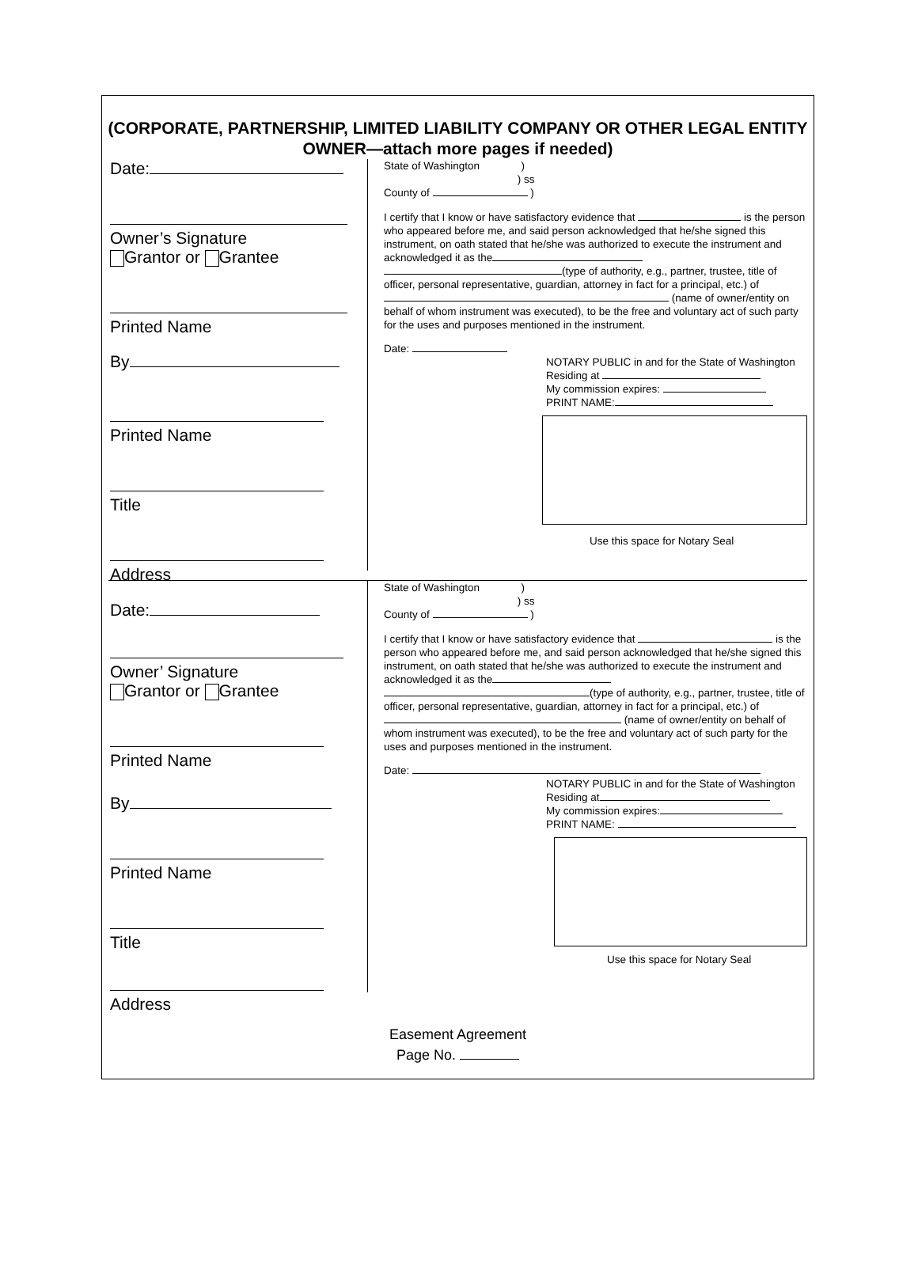(CORPORATE, PARTNERSHIP, LIMITED LIABILITY COMPANY OR OTHER LEGAL ENTITY OWNER—attach more pages if needed)
Date:
Owner’s Signature
Grantor or Grantee
Printed Name
By
Printed Name
Title
Address
State of Washington )
) ss
County of )
I certify that I know or have satisfactory evidence that is the person who appeared before me, and said person acknowledged that he/she signed this instrument, on oath stated that he/she was authorized to execute the instrument and acknowledged it as the (type of authority, e.g., partner, trustee, title of officer, personal representative, guardian, attorney in fact for a principal, etc.) of (name of owner/entity on behalf of whom instrument was executed), to be the free and voluntary act of such party for the uses and purposes mentioned in the instrument.
Date:
NOTARY PUBLIC in and for the State of Washington
Residing at
My commission expires:
PRINT NAME:
Use this space for Notary Seal
Date:
Owner’ Signature
Grantor or Grantee
Printed Name
By
Printed Name
Title
Address
State of Washington )
) ss
County of )
I certify that I know or have satisfactory evidence that is the person who appeared before me, and said person acknowledged that he/she signed this instrument, on oath stated that he/she was authorized to execute the instrument and acknowledged it as the (type of authority, e.g., partner, trustee, title of officer, personal representative, guardian, attorney in fact for a principal, etc.) of (name of owner/entity on behalf of whom instrument was executed), to be the free and voluntary act of such party for the uses and purposes mentioned in the instrument.
Date:
NOTARY PUBLIC in and for the State of Washington
Residing at
My commission expires:
PRINT NAME:
Use this space for Notary Seal
Easement Agreement
Page No.